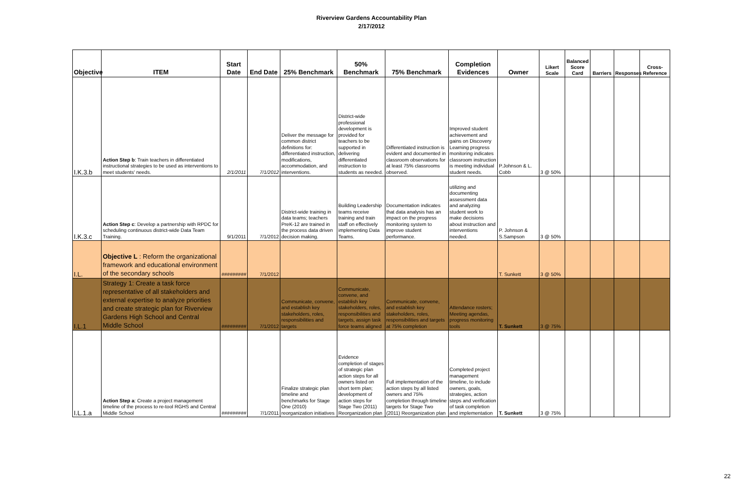Riverview Gardens Accountability Plan
2/17/2012
| Objective | ITEM | Start Date | End Date | 25% Benchmark | 50% Benchmark | 75% Benchmark | Completion Evidences | Owner | Likert Scale | Balanced Score Card | Barriers | Responses | Cross-Reference |
| --- | --- | --- | --- | --- | --- | --- | --- | --- | --- | --- | --- | --- | --- |
| I.K.3.b | Action Step b : Train teachers in differentiated instructional strategies to be used as interventions to meet students' needs. | 2/1/2011 | 7/1/2012 | Deliver the message for common district definitions for: differentiated instruction, modifications, accommodation, and interventions. | District-wide professional development is provided for teachers to be supported in delivering differentiated instruction to students as needed. | Differentiated instruction is evident and documented in classroom observations for at least 75% classrooms observed. | Improved student achievement and gains on Discovery Learning progress monitoring indicates classroom instruction is meeting individual student needs. | P.Johnson & L. Cobb | 3 @ 50% | | | | |
| I.K.3.c | Action Step c : Develop a partnership with RPDC for scheduling continuous district-wide Data Team Training. | 9/1/2011 | 7/1/2012 | District-wide training in data teams; teachers PreK-12 are trained in the process data driven decision making. | Building Leadership teams receive training and train staff on effectively implementing Data Teams. | Documentation indicates that data analysis has an impact on the progress monitoring system to improve student performance. | utilizing and documenting assessment data and analyzing student work to make decisions about instruction and interventions needed. | P. Johnson & S.Sampson | 3 @ 50% | | | | |
| I.L. | Objective L : Reform the organizational framework and educational environment of the secondary schools | ######### | 7/1/2012 | | | | | T. Sunkett | 3 @ 50% | | | | |
| I.L.1 | Strategy 1: Create a task force representative of all stakeholders and external expertise to analyze priorities and create strategic plan for Riverview Gardens High School and Central Middle School | ######### | 7/1/2012 | Communicate, convene, and establish key stakeholders, roles, responsibilities and targets | Communicate, convene, and establish key stakeholders, roles, responsibilities and targets, assign task force teams aligned | Communicate, convene, and establish key stakeholders, roles, responsibilities and targets at 75% completion | Attendance rosters; Meeting agendas, progress monitoring tools | T. Sunkett | 3 @ 75% | | | | |
| I.L.1.a | Action Step a : Create a project management timeline of the process to re-tool RGHS and Central Middle School | ######### | 7/1/2011 | Finalize strategic plan timeline and benchmarks for Stage One (2010) reorganization initiatives | Evidence completion of stages of strategic plan action steps for all owners listed on short term plan; development of action steps for Stage Two (2011) Reorganization plan | Full implementation of the action steps by all listed owners and 75% completion through timeline targets for Stage Two (2011) Reorganization plan | Completed project management timeline, to include owners, goals, strategies, action steps and verification of task completion and implementation | T. Sunkett | 3 @ 75% | | | | |
22